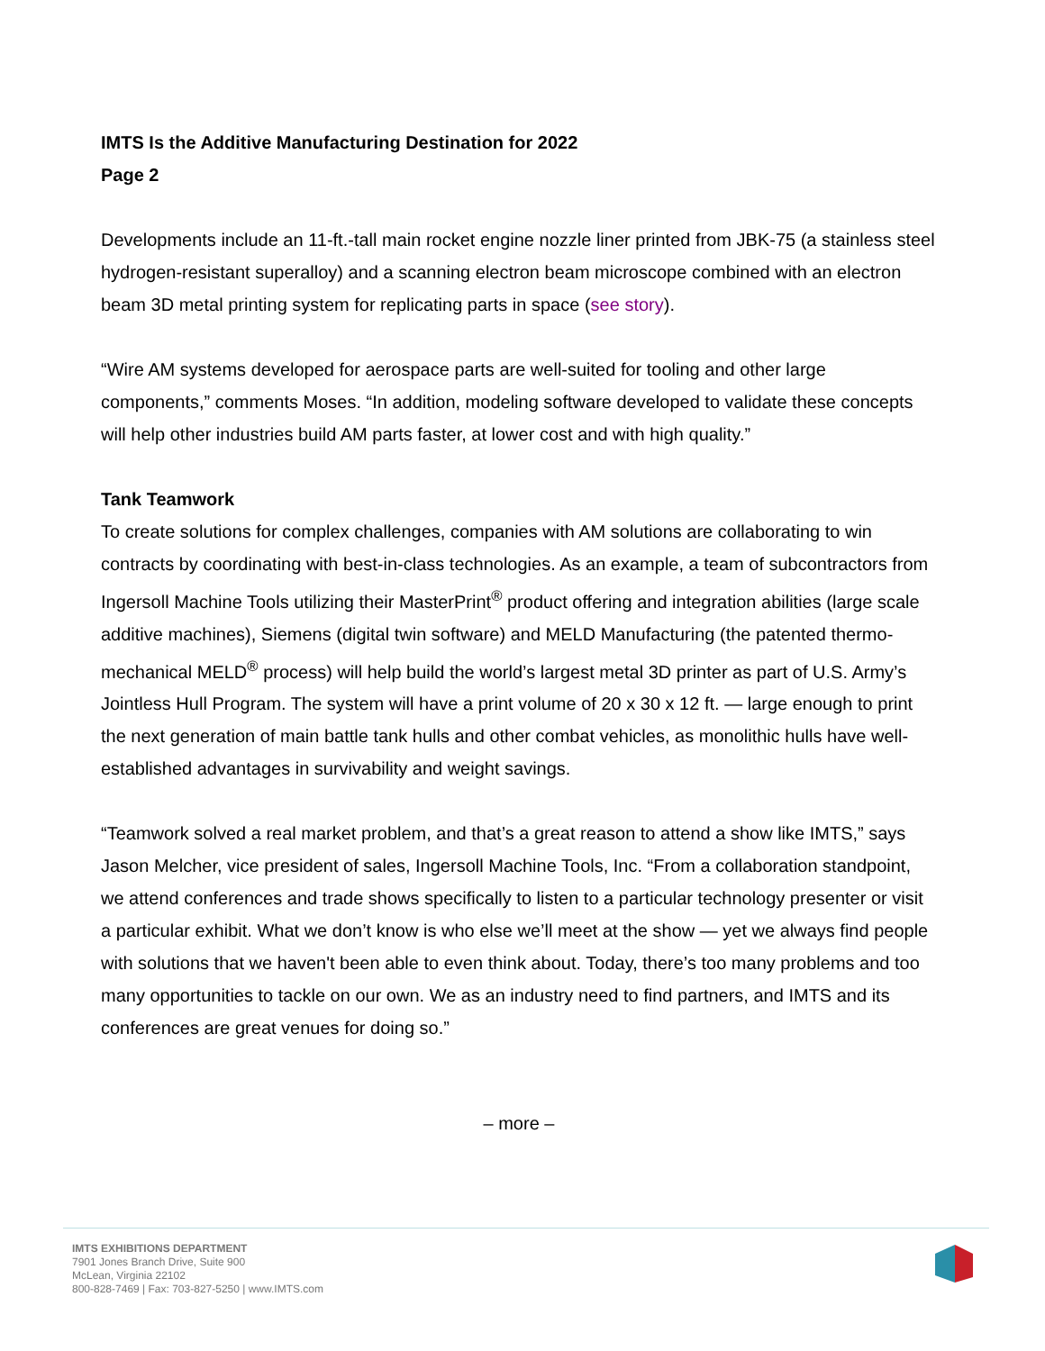IMTS Is the Additive Manufacturing Destination for 2022
Page 2
Developments include an 11-ft.-tall main rocket engine nozzle liner printed from JBK-75 (a stainless steel hydrogen-resistant superalloy) and a scanning electron beam microscope combined with an electron beam 3D metal printing system for replicating parts in space (see story).
“Wire AM systems developed for aerospace parts are well-suited for tooling and other large components,” comments Moses. “In addition, modeling software developed to validate these concepts will help other industries build AM parts faster, at lower cost and with high quality.”
Tank Teamwork
To create solutions for complex challenges, companies with AM solutions are collaborating to win contracts by coordinating with best-in-class technologies. As an example, a team of subcontractors from Ingersoll Machine Tools utilizing their MasterPrint<sup>®</sup> product offering and integration abilities (large scale additive machines), Siemens (digital twin software) and MELD Manufacturing (the patented thermo-mechanical MELD<sup>®</sup> process) will help build the world’s largest metal 3D printer as part of U.S. Army’s Jointless Hull Program. The system will have a print volume of 20 x 30 x 12 ft. — large enough to print the next generation of main battle tank hulls and other combat vehicles, as monolithic hulls have well-established advantages in survivability and weight savings.
“Teamwork solved a real market problem, and that’s a great reason to attend a show like IMTS,” says Jason Melcher, vice president of sales, Ingersoll Machine Tools, Inc. “From a collaboration standpoint, we attend conferences and trade shows specifically to listen to a particular technology presenter or visit a particular exhibit. What we don’t know is who else we’ll meet at the show — yet we always find people with solutions that we haven't been able to even think about. Today, there’s too many problems and too many opportunities to tackle on our own. We as an industry need to find partners, and IMTS and its conferences are great venues for doing so.”
– more –
IMTS EXHIBITIONS DEPARTMENT
7901 Jones Branch Drive, Suite 900
McLean, Virginia 22102
800-828-7469 | Fax: 703-827-5250 | www.IMTS.com